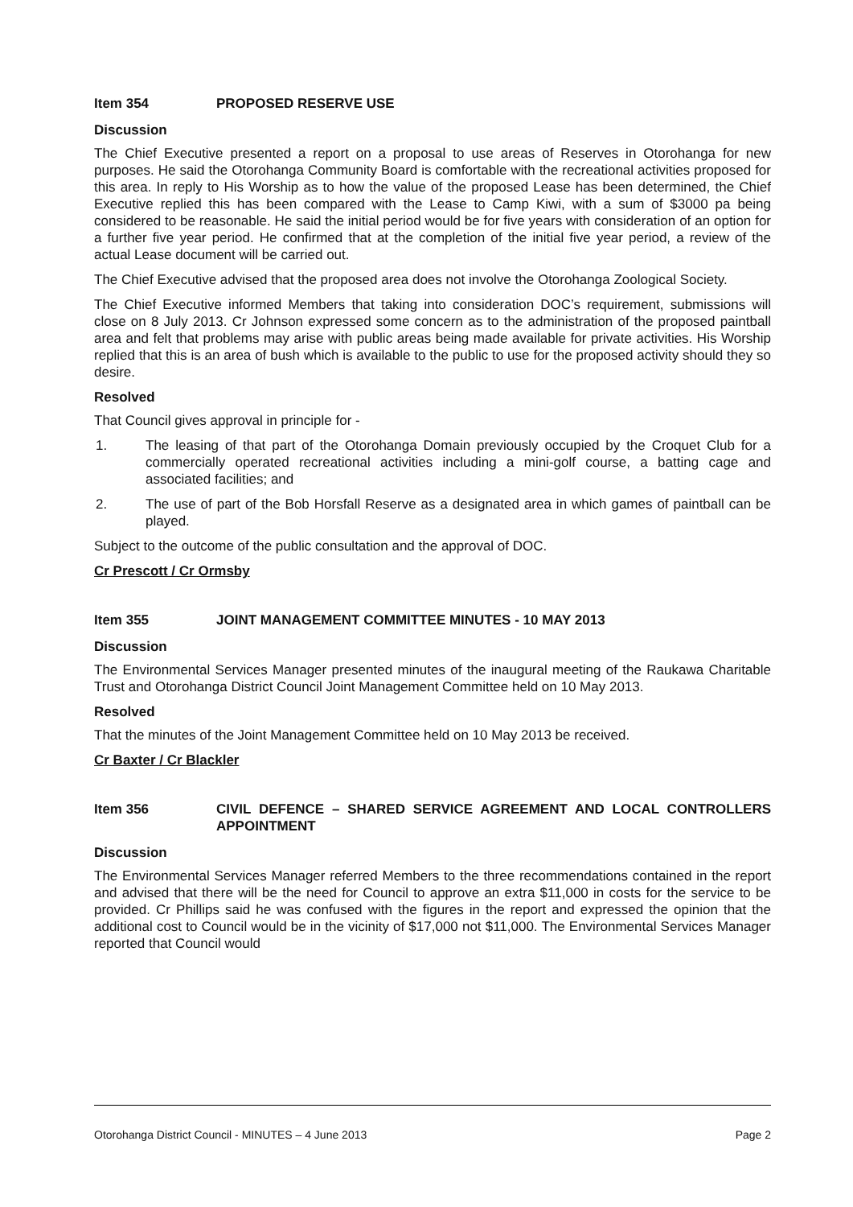Item 354 PROPOSED RESERVE USE
Discussion
The Chief Executive presented a report on a proposal to use areas of Reserves in Otorohanga for new purposes. He said the Otorohanga Community Board is comfortable with the recreational activities proposed for this area. In reply to His Worship as to how the value of the proposed Lease has been determined, the Chief Executive replied this has been compared with the Lease to Camp Kiwi, with a sum of $3000 pa being considered to be reasonable. He said the initial period would be for five years with consideration of an option for a further five year period. He confirmed that at the completion of the initial five year period, a review of the actual Lease document will be carried out.
The Chief Executive advised that the proposed area does not involve the Otorohanga Zoological Society.
The Chief Executive informed Members that taking into consideration DOC’s requirement, submissions will close on 8 July 2013. Cr Johnson expressed some concern as to the administration of the proposed paintball area and felt that problems may arise with public areas being made available for private activities. His Worship replied that this is an area of bush which is available to the public to use for the proposed activity should they so desire.
Resolved
That Council gives approval in principle for -
1. The leasing of that part of the Otorohanga Domain previously occupied by the Croquet Club for a commercially operated recreational activities including a mini-golf course, a batting cage and associated facilities; and
2. The use of part of the Bob Horsfall Reserve as a designated area in which games of paintball can be played.
Subject to the outcome of the public consultation and the approval of DOC.
Cr Prescott / Cr Ormsby
Item 355 JOINT MANAGEMENT COMMITTEE MINUTES - 10 MAY 2013
Discussion
The Environmental Services Manager presented minutes of the inaugural meeting of the Raukawa Charitable Trust and Otorohanga District Council Joint Management Committee held on 10 May 2013.
Resolved
That the minutes of the Joint Management Committee held on 10 May 2013 be received.
Cr Baxter / Cr Blackler
Item 356 CIVIL DEFENCE – SHARED SERVICE AGREEMENT AND LOCAL CONTROLLERS APPOINTMENT
Discussion
The Environmental Services Manager referred Members to the three recommendations contained in the report and advised that there will be the need for Council to approve an extra $11,000 in costs for the service to be provided. Cr Phillips said he was confused with the figures in the report and expressed the opinion that the additional cost to Council would be in the vicinity of $17,000 not $11,000. The Environmental Services Manager reported that Council would
Otorohanga District Council - MINUTES – 4 June 2013 Page 2